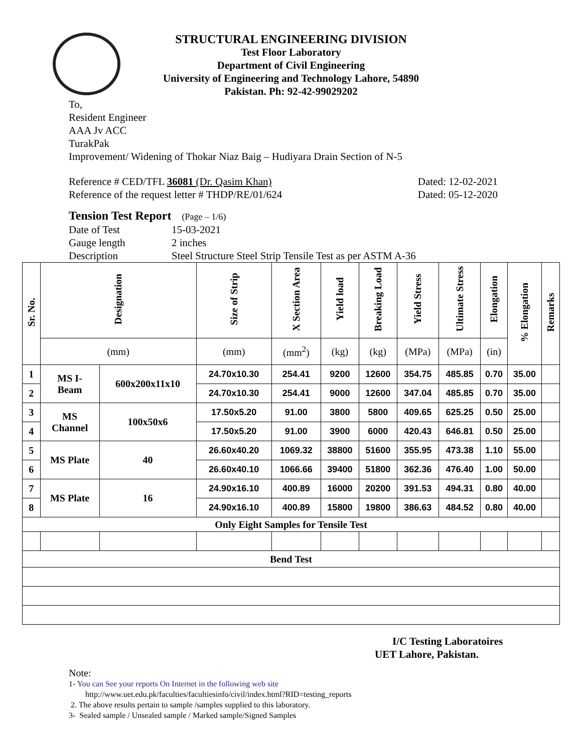STRUCTURAL ENGINEERING DIVISION
Test Floor Laboratory
Department of Civil Engineering
University of Engineering and Technology Lahore, 54890
Pakistan. Ph: 92-42-99029202
To,
Resident Engineer
AAA Jv ACC
TurakPak
Improvement/ Widening of Thokar Niaz Baig – Hudiyara Drain Section of N-5
Reference # CED/TFL 36081 (Dr. Qasim Khan) Dated: 12-02-2021
Reference of the request letter # THDP/RE/01/624 Dated: 05-12-2020
Tension Test Report (Page – 1/6)
Date of Test 15-03-2021
Gauge length 2 inches
Description Steel Structure Steel Strip Tensile Test as per ASTM A-36
| Sr. No. | Designation | | Size of Strip | X Section Area | Yield load | Breaking Load | Yield Stress | Ultimate Stress | Elongation | % Elongation | Remarks |
| --- | --- | --- | --- | --- | --- | --- | --- | --- | --- | --- | --- |
| | (mm) | | (mm) | (mm<sup>2</sup>) | (kg) | (kg) | (MPa) | (MPa) | (in) | | |
| 1 | MS I- Beam | 600x200x11x10 | 24.70x10.30 | 254.41 | 9200 | 12600 | 354.75 | 485.85 | 0.70 | 35.00 | |
| 2 | | | 24.70x10.30 | 254.41 | 9000 | 12600 | 347.04 | 485.85 | 0.70 | 35.00 | |
| 3 | MS Channel | 100x50x6 | 17.50x5.20 | 91.00 | 3800 | 5800 | 409.65 | 625.25 | 0.50 | 25.00 | |
| 4 | | | 17.50x5.20 | 91.00 | 3900 | 6000 | 420.43 | 646.81 | 0.50 | 25.00 | |
| 5 | MS Plate | 40 | 26.60x40.20 | 1069.32 | 38800 | 51600 | 355.95 | 473.38 | 1.10 | 55.00 | |
| 6 | | | 26.60x40.10 | 1066.66 | 39400 | 51800 | 362.36 | 476.40 | 1.00 | 50.00 | |
| 7 | MS Plate | 16 | 24.90x16.10 | 400.89 | 16000 | 20200 | 391.53 | 494.31 | 0.80 | 40.00 | |
| 8 | | | 24.90x16.10 | 400.89 | 15800 | 19800 | 386.63 | 484.52 | 0.80 | 40.00 | |
| Only Eight Samples for Tensile Test | | | | | | | | | | | |
| Bend Test | | | | | | | | | | | |
I/C Testing Laboratoires
UET Lahore, Pakistan.
Note:
1- You can See your reports On Internet in the following web site
http://www.uet.edu.pk/faculties/facultiesinfo/civil/index.html?RID=testing_reports
2. The above results pertain to sample /samples supplied to this laboratory.
3- Sealed sample / Unsealed sample / Marked sample/Signed Samples